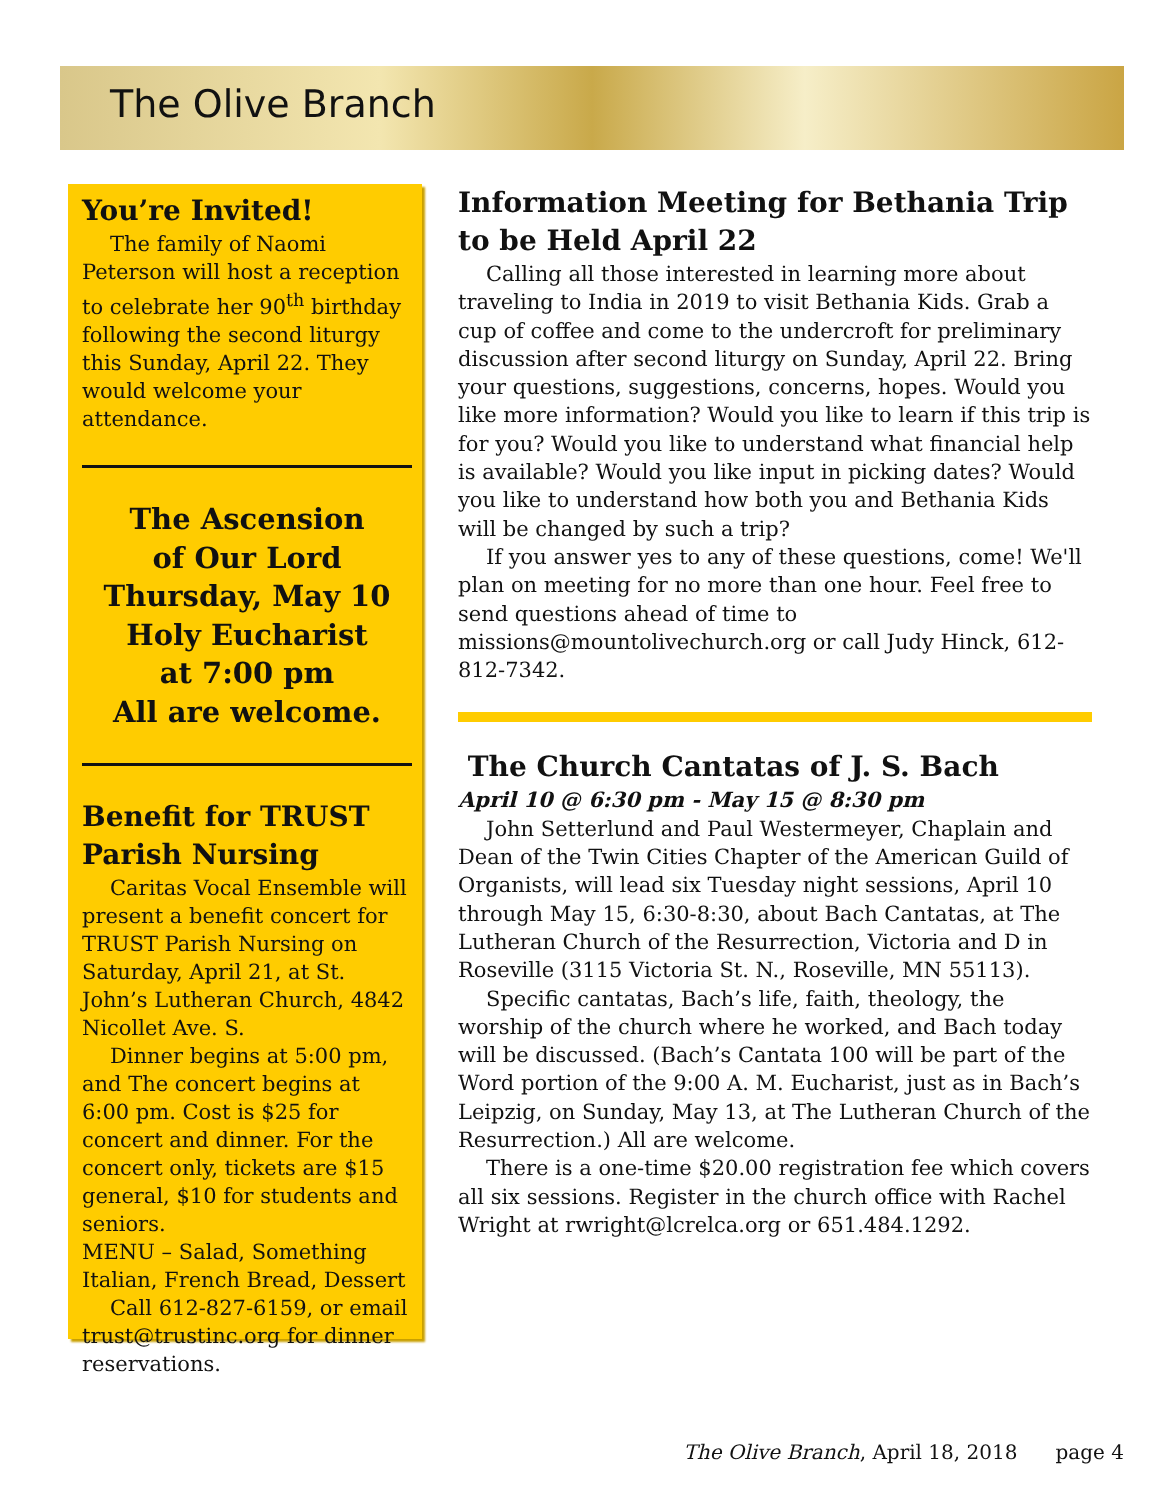The Olive Branch
You’re Invited!
The family of Naomi Peterson will host a reception to celebrate her 90<sup>th</sup> birthday following the second liturgy this Sunday, April 22. They would welcome your attendance.
The Ascension
of Our Lord
Thursday, May 10
Holy Eucharist
at 7:00 pm
All are welcome.
Benefit for TRUST Parish Nursing
Caritas Vocal Ensemble will present a benefit concert for TRUST Parish Nursing on Saturday, April 21, at St. John’s Lutheran Church, 4842 Nicollet Ave. S.
Dinner begins at 5:00 pm, and The concert begins at 6:00 pm. Cost is $25 for concert and dinner. For the concert only, tickets are $15 general, $10 for students and seniors.
MENU – Salad, Something Italian, French Bread, Dessert
Call 612-827-6159, or email trust@trustinc.org for dinner reservations.
Information Meeting for Bethania Trip to be Held April 22
Calling all those interested in learning more about traveling to India in 2019 to visit Bethania Kids. Grab a cup of coffee and come to the undercroft for preliminary discussion after second liturgy on Sunday, April 22. Bring your questions, suggestions, concerns, hopes. Would you like more information? Would you like to learn if this trip is for you? Would you like to understand what financial help is available? Would you like input in picking dates? Would you like to understand how both you and Bethania Kids will be changed by such a trip?
If you answer yes to any of these questions, come! We'll plan on meeting for no more than one hour. Feel free to send questions ahead of time to missions@mountolivechurch.org or call Judy Hinck, 612-812-7342.
The Church Cantatas of J. S. Bach
April 10 @ 6:30 pm - May 15 @ 8:30 pm
John Setterlund and Paul Westermeyer, Chaplain and Dean of the Twin Cities Chapter of the American Guild of Organists, will lead six Tuesday night sessions, April 10 through May 15, 6:30-8:30, about Bach Cantatas, at The Lutheran Church of the Resurrection, Victoria and D in Roseville (3115 Victoria St. N., Roseville, MN 55113).
Specific cantatas, Bach’s life, faith, theology, the worship of the church where he worked, and Bach today will be discussed. (Bach’s Cantata 100 will be part of the Word portion of the 9:00 A. M. Eucharist, just as in Bach’s Leipzig, on Sunday, May 13, at The Lutheran Church of the Resurrection.) All are welcome.
There is a one-time $20.00 registration fee which covers all six sessions. Register in the church office with Rachel Wright at rwright@lcrelca.org or 651.484.1292.
The Olive Branch, April 18, 2018 page 4